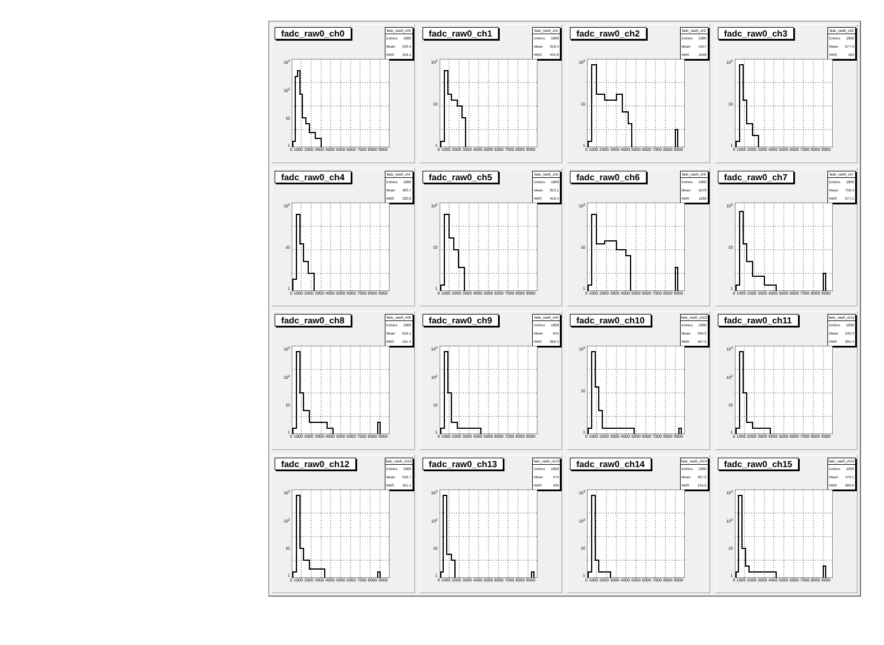fadc_raw0_ch0
fadc_raw0_ch0
Entries 1000
Mean 593.4
RMS 318.4
10<sup>3</sup>
10<sup>2</sup>
10
1
0 1000 2000 3000 4000 5000 6000 7000 8000 9000
fadc_raw0_ch1
fadc_raw0_ch1
Entries 1000
Mean 910.4
RMS 495.8
10<sup>2</sup>
10
1
0 1000 2000 3000 4000 5000 6000 7000 8000 9000
fadc_raw0_ch2
fadc_raw0_ch2
Entries 1000
Mean 1557
RMS 1048
10<sup>2</sup>
10
1
0 1000 2000 3000 4000 5000 6000 7000 8000 9000
fadc_raw0_ch3
fadc_raw0_ch3
Entries 1000
Mean 677.9
RMS 429
10<sup>2</sup>
10
1
0 1000 2000 3000 4000 5000 6000 7000 8000 9000
fadc_raw0_ch4
fadc_raw0_ch4
Entries 1000
Mean 583.7
RMS 330.8
10<sup>2</sup>
10
1
0 1000 2000 3000 4000 5000 6000 7000 8000 9000
fadc_raw0_ch5
fadc_raw0_ch5
Entries 1000
Mean 813.1
RMS 450.4
10<sup>2</sup>
10
1
0 1000 2000 3000 4000 5000 6000 7000 8000 9000
fadc_raw0_ch6
fadc_raw0_ch6
Entries 1000
Mean 1678
RMS 1186
10<sup>2</sup>
10
1
0 1000 2000 3000 4000 5000 6000 7000 8000 9000
fadc_raw0_ch7
fadc_raw0_ch7
Entries 1000
Mean 758.4
RMS 677.1
10<sup>2</sup>
10
1
0 1000 2000 3000 4000 5000 6000 7000 8000 9000
fadc_raw0_ch8
fadc_raw0_ch8
Entries 1000
Mean 616.1
RMS 521.4
10<sup>3</sup>
10<sup>2</sup>
10
1
0 1000 2000 3000 4000 5000 6000 7000 8000 9000
fadc_raw0_ch9
fadc_raw0_ch9
Entries 1000
Mean 555
RMS 260.3
10<sup>3</sup>
10<sup>2</sup>
10
1
0 1000 2000 3000 4000 5000 6000 7000 8000 9000
fadc_raw0_ch10
fadc_raw0_ch10
Entries 1000
Mean 599.3
RMS 407.3
10<sup>2</sup>
10
1
0 1000 2000 3000 4000 5000 6000 7000 8000 9000
fadc_raw0_ch11
fadc_raw0_ch11
Entries 1000
Mean 539.3
RMS 205.4
10<sup>3</sup>
10<sup>2</sup>
10
1
0 1000 2000 3000 4000 5000 6000 7000 8000 9000
fadc_raw0_ch12
fadc_raw0_ch12
Entries 1000
Mean 556.7
RMS 421.1
10<sup>3</sup>
10<sup>2</sup>
10
1
0 1000 2000 3000 4000 5000 6000 7000 8000 9000
fadc_raw0_ch13
fadc_raw0_ch13
Entries 1000
Mean 474
RMS 436
10<sup>3</sup>
10<sup>2</sup>
10
1
0 1000 2000 3000 4000 5000 6000 7000 8000 9000
fadc_raw0_ch14
fadc_raw0_ch14
Entries 1000
Mean 467.2
RMS 134.2
10<sup>3</sup>
10<sup>2</sup>
10
1
0 1000 2000 3000 4000 5000 6000 7000 8000 9000
fadc_raw0_ch15
fadc_raw0_ch15
Entries 1000
Mean 479.1
RMS 389.6
10<sup>3</sup>
10<sup>2</sup>
10
1
0 1000 2000 3000 4000 5000 6000 7000 8000 9000